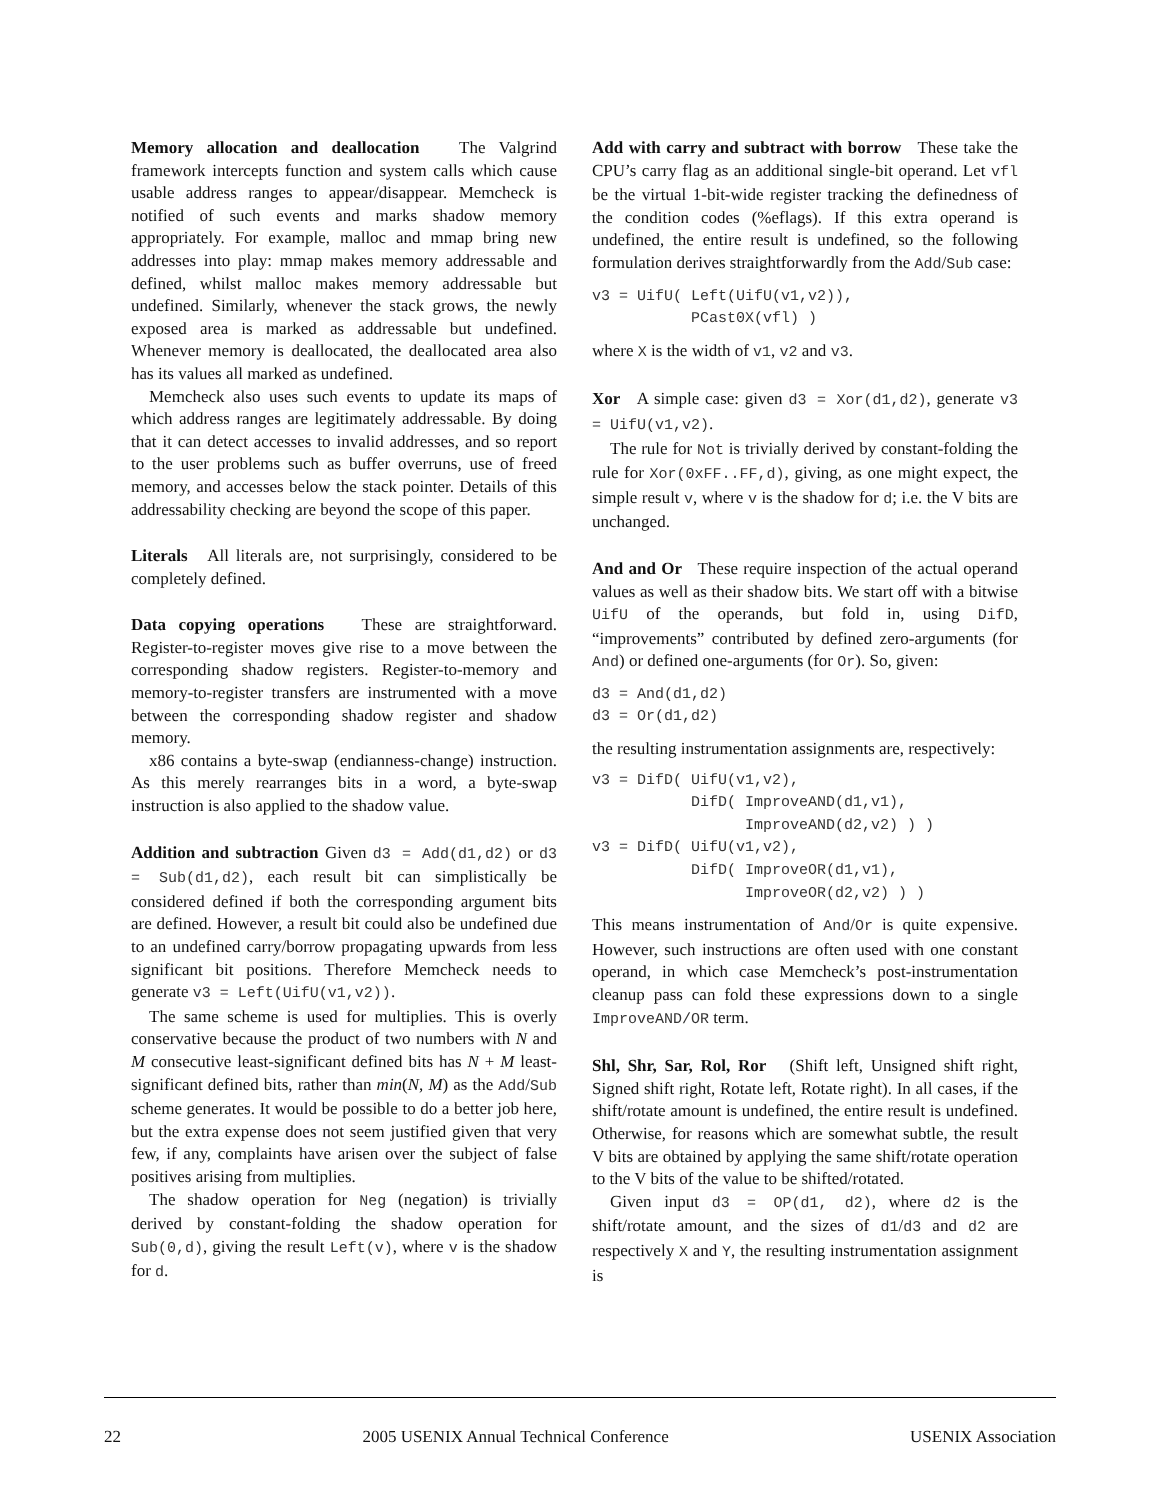Memory allocation and deallocation The Valgrind framework intercepts function and system calls which cause usable address ranges to appear/disappear. Memcheck is notified of such events and marks shadow memory appropriately. For example, malloc and mmap bring new addresses into play: mmap makes memory addressable and defined, whilst malloc makes memory addressable but undefined. Similarly, whenever the stack grows, the newly exposed area is marked as addressable but undefined. Whenever memory is deallocated, the deallocated area also has its values all marked as undefined.
Memcheck also uses such events to update its maps of which address ranges are legitimately addressable. By doing that it can detect accesses to invalid addresses, and so report to the user problems such as buffer overruns, use of freed memory, and accesses below the stack pointer. Details of this addressability checking are beyond the scope of this paper.
Literals All literals are, not surprisingly, considered to be completely defined.
Data copying operations These are straightforward. Register-to-register moves give rise to a move between the corresponding shadow registers. Register-to-memory and memory-to-register transfers are instrumented with a move between the corresponding shadow register and shadow memory.
x86 contains a byte-swap (endianness-change) instruction. As this merely rearranges bits in a word, a byte-swap instruction is also applied to the shadow value.
Addition and subtraction Given d3 = Add(d1,d2) or d3 = Sub(d1,d2), each result bit can simplistically be considered defined if both the corresponding argument bits are defined. However, a result bit could also be undefined due to an undefined carry/borrow propagating upwards from less significant bit positions. Therefore Memcheck needs to generate v3 = Left(UifU(v1,v2)).
The same scheme is used for multiplies. This is overly conservative because the product of two numbers with N and M consecutive least-significant defined bits has N + M least-significant defined bits, rather than min(N, M) as the Add/Sub scheme generates. It would be possible to do a better job here, but the extra expense does not seem justified given that very few, if any, complaints have arisen over the subject of false positives arising from multiplies.
The shadow operation for Neg (negation) is trivially derived by constant-folding the shadow operation for Sub(0,d), giving the result Left(v), where v is the shadow for d.
Add with carry and subtract with borrow These take the CPU’s carry flag as an additional single-bit operand. Let vfl be the virtual 1-bit-wide register tracking the definedness of the condition codes (%eflags). If this extra operand is undefined, the entire result is undefined, so the following formulation derives straightforwardly from the Add/Sub case:
v3 = UifU( Left(UifU(v1,v2)),
           PCast0X(vfl) )
where X is the width of v1, v2 and v3.
Xor A simple case: given d3 = Xor(d1,d2), generate v3 = UifU(v1,v2).
The rule for Not is trivially derived by constant-folding the rule for Xor(0xFF..FF,d), giving, as one might expect, the simple result v, where v is the shadow for d; i.e. the V bits are unchanged.
And and Or These require inspection of the actual operand values as well as their shadow bits. We start off with a bitwise UifU of the operands, but fold in, using DifD, “improvements” contributed by defined zero-arguments (for And) or defined one-arguments (for Or). So, given:
d3 = And(d1,d2)
d3 = Or(d1,d2)
the resulting instrumentation assignments are, respectively:
v3 = DifD( UifU(v1,v2),
           DifD( ImproveAND(d1,v1),
                 ImproveAND(d2,v2) ) )
v3 = DifD( UifU(v1,v2),
           DifD( ImproveOR(d1,v1),
                 ImproveOR(d2,v2) ) )
This means instrumentation of And/Or is quite expensive. However, such instructions are often used with one constant operand, in which case Memcheck’s post-instrumentation cleanup pass can fold these expressions down to a single ImproveAND/OR term.
Shl, Shr, Sar, Rol, Ror (Shift left, Unsigned shift right, Signed shift right, Rotate left, Rotate right). In all cases, if the shift/rotate amount is undefined, the entire result is undefined. Otherwise, for reasons which are somewhat subtle, the result V bits are obtained by applying the same shift/rotate operation to the V bits of the value to be shifted/rotated.
Given input d3 = OP(d1, d2), where d2 is the shift/rotate amount, and the sizes of d1/d3 and d2 are respectively X and Y, the resulting instrumentation assignment is
22 2005 USENIX Annual Technical Conference USENIX Association